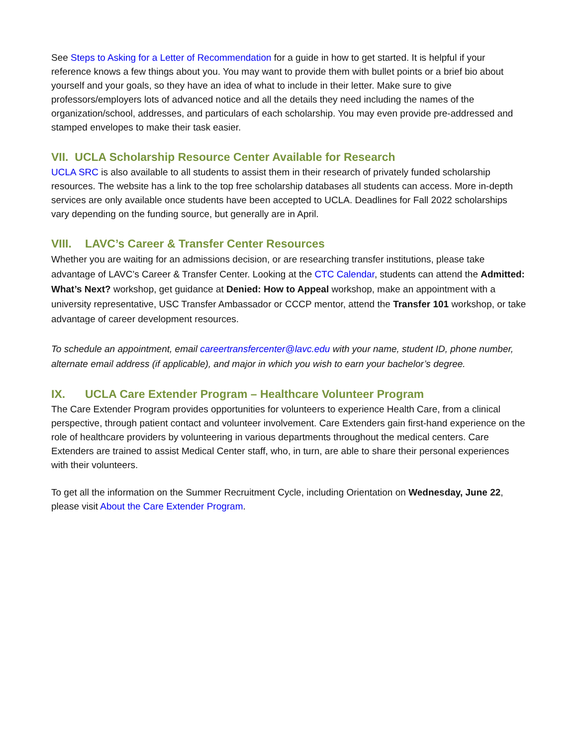See Steps to Asking for a Letter of Recommendation for a guide in how to get started. It is helpful if your reference knows a few things about you. You may want to provide them with bullet points or a brief bio about yourself and your goals, so they have an idea of what to include in their letter. Make sure to give professors/employers lots of advanced notice and all the details they need including the names of the organization/school, addresses, and particulars of each scholarship. You may even provide pre-addressed and stamped envelopes to make their task easier.
VII. UCLA Scholarship Resource Center Available for Research
UCLA SRC is also available to all students to assist them in their research of privately funded scholarship resources. The website has a link to the top free scholarship databases all students can access. More in-depth services are only available once students have been accepted to UCLA. Deadlines for Fall 2022 scholarships vary depending on the funding source, but generally are in April.
VIII. LAVC’s Career & Transfer Center Resources
Whether you are waiting for an admissions decision, or are researching transfer institutions, please take advantage of LAVC’s Career & Transfer Center. Looking at the CTC Calendar, students can attend the Admitted: What’s Next? workshop, get guidance at Denied: How to Appeal workshop, make an appointment with a university representative, USC Transfer Ambassador or CCCP mentor, attend the Transfer 101 workshop, or take advantage of career development resources.
To schedule an appointment, email careertransfercenter@lavc.edu with your name, student ID, phone number, alternate email address (if applicable), and major in which you wish to earn your bachelor’s degree.
IX. UCLA Care Extender Program – Healthcare Volunteer Program
The Care Extender Program provides opportunities for volunteers to experience Health Care, from a clinical perspective, through patient contact and volunteer involvement. Care Extenders gain first-hand experience on the role of healthcare providers by volunteering in various departments throughout the medical centers. Care Extenders are trained to assist Medical Center staff, who, in turn, are able to share their personal experiences with their volunteers.
To get all the information on the Summer Recruitment Cycle, including Orientation on Wednesday, June 22, please visit About the Care Extender Program.